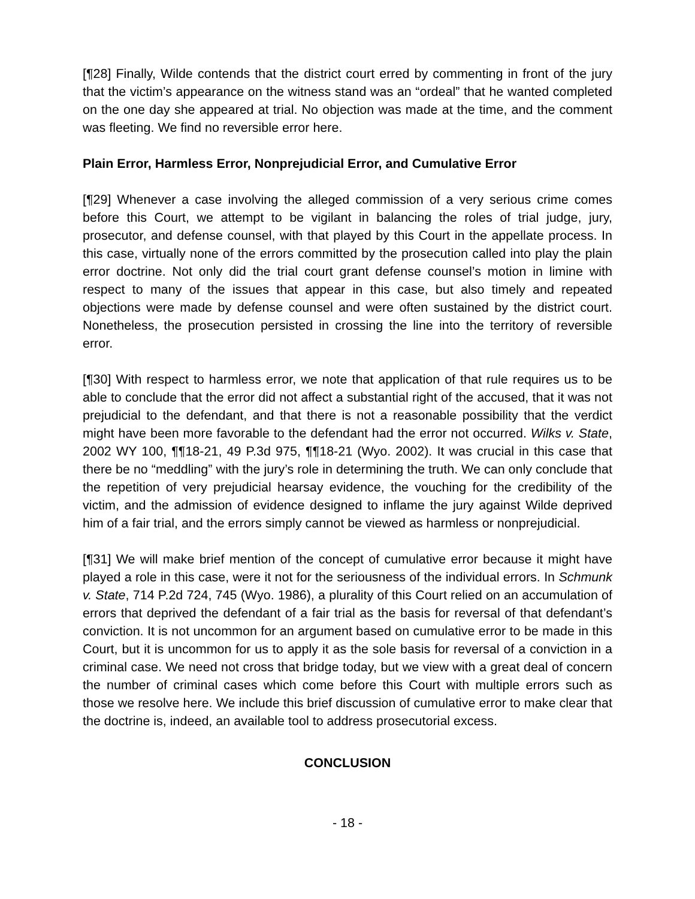[¶28] Finally, Wilde contends that the district court erred by commenting in front of the jury that the victim’s appearance on the witness stand was an “ordeal” that he wanted completed on the one day she appeared at trial. No objection was made at the time, and the comment was fleeting. We find no reversible error here.
Plain Error, Harmless Error, Nonprejudicial Error, and Cumulative Error
[¶29] Whenever a case involving the alleged commission of a very serious crime comes before this Court, we attempt to be vigilant in balancing the roles of trial judge, jury, prosecutor, and defense counsel, with that played by this Court in the appellate process. In this case, virtually none of the errors committed by the prosecution called into play the plain error doctrine. Not only did the trial court grant defense counsel’s motion in limine with respect to many of the issues that appear in this case, but also timely and repeated objections were made by defense counsel and were often sustained by the district court. Nonetheless, the prosecution persisted in crossing the line into the territory of reversible error.
[¶30] With respect to harmless error, we note that application of that rule requires us to be able to conclude that the error did not affect a substantial right of the accused, that it was not prejudicial to the defendant, and that there is not a reasonable possibility that the verdict might have been more favorable to the defendant had the error not occurred. Wilks v. State, 2002 WY 100, ¶¶18-21, 49 P.3d 975, ¶¶18-21 (Wyo. 2002). It was crucial in this case that there be no “meddling” with the jury’s role in determining the truth. We can only conclude that the repetition of very prejudicial hearsay evidence, the vouching for the credibility of the victim, and the admission of evidence designed to inflame the jury against Wilde deprived him of a fair trial, and the errors simply cannot be viewed as harmless or nonprejudicial.
[¶31] We will make brief mention of the concept of cumulative error because it might have played a role in this case, were it not for the seriousness of the individual errors. In Schmunk v. State, 714 P.2d 724, 745 (Wyo. 1986), a plurality of this Court relied on an accumulation of errors that deprived the defendant of a fair trial as the basis for reversal of that defendant’s conviction. It is not uncommon for an argument based on cumulative error to be made in this Court, but it is uncommon for us to apply it as the sole basis for reversal of a conviction in a criminal case. We need not cross that bridge today, but we view with a great deal of concern the number of criminal cases which come before this Court with multiple errors such as those we resolve here. We include this brief discussion of cumulative error to make clear that the doctrine is, indeed, an available tool to address prosecutorial excess.
CONCLUSION
- 18 -